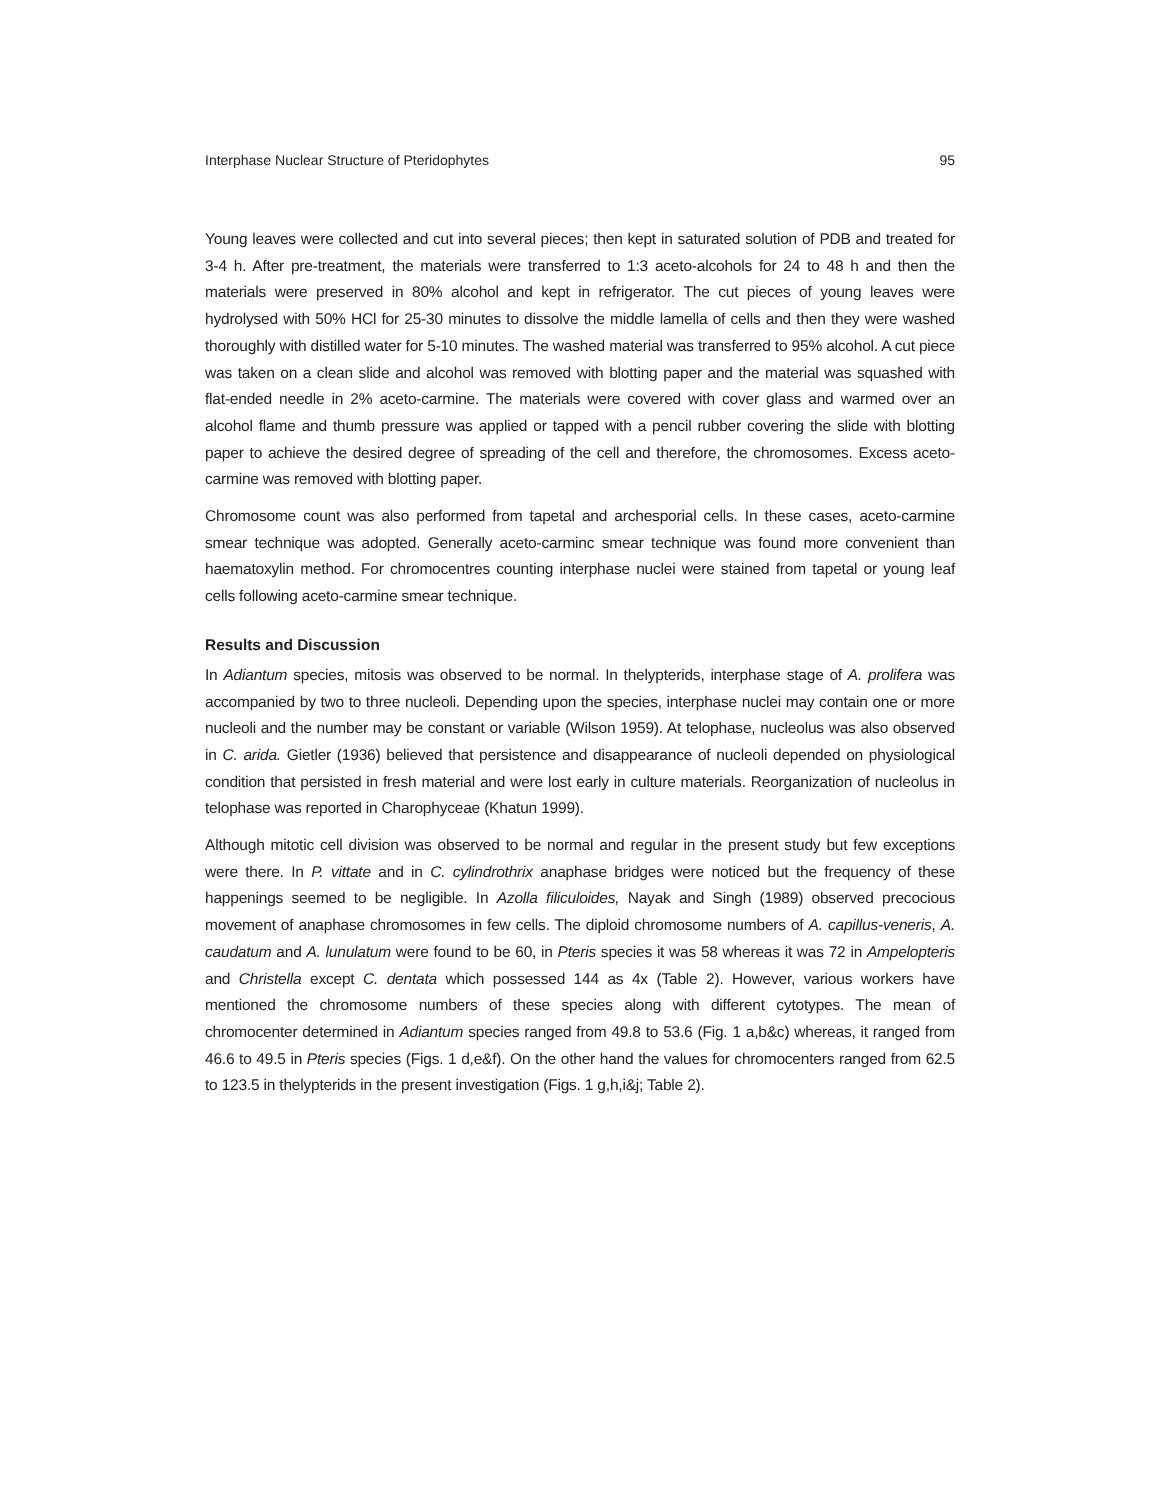Interphase Nuclear Structure of Pteridophytes 95
Young leaves were collected and cut into several pieces; then kept in saturated solution of PDB and treated for 3-4 h. After pre-treatment, the materials were transferred to 1:3 aceto-alcohols for 24 to 48 h and then the materials were preserved in 80% alcohol and kept in refrigerator. The cut pieces of young leaves were hydrolysed with 50% HCl for 25-30 minutes to dissolve the middle lamella of cells and then they were washed thoroughly with distilled water for 5-10 minutes. The washed material was transferred to 95% alcohol. A cut piece was taken on a clean slide and alcohol was removed with blotting paper and the material was squashed with flat-ended needle in 2% aceto-carmine. The materials were covered with cover glass and warmed over an alcohol flame and thumb pressure was applied or tapped with a pencil rubber covering the slide with blotting paper to achieve the desired degree of spreading of the cell and therefore, the chromosomes. Excess aceto-carmine was removed with blotting paper.
Chromosome count was also performed from tapetal and archesporial cells. In these cases, aceto-carmine smear technique was adopted. Generally aceto-carminc smear technique was found more convenient than haematoxylin method. For chromocentres counting interphase nuclei were stained from tapetal or young leaf cells following aceto-carmine smear technique.
Results and Discussion
In Adiantum species, mitosis was observed to be normal. In thelypterids, interphase stage of A. prolifera was accompanied by two to three nucleoli. Depending upon the species, interphase nuclei may contain one or more nucleoli and the number may be constant or variable (Wilson 1959). At telophase, nucleolus was also observed in C. arida. Gietler (1936) believed that persistence and disappearance of nucleoli depended on physiological condition that persisted in fresh material and were lost early in culture materials. Reorganization of nucleolus in telophase was reported in Charophyceae (Khatun 1999).
Although mitotic cell division was observed to be normal and regular in the present study but few exceptions were there. In P. vittate and in C. cylindrothrix anaphase bridges were noticed but the frequency of these happenings seemed to be negligible. In Azolla filiculoides, Nayak and Singh (1989) observed precocious movement of anaphase chromosomes in few cells. The diploid chromosome numbers of A. capillus-veneris, A. caudatum and A. lunulatum were found to be 60, in Pteris species it was 58 whereas it was 72 in Ampelopteris and Christella except C. dentata which possessed 144 as 4x (Table 2). However, various workers have mentioned the chromosome numbers of these species along with different cytotypes. The mean of chromocenter determined in Adiantum species ranged from 49.8 to 53.6 (Fig. 1 a,b&c) whereas, it ranged from 46.6 to 49.5 in Pteris species (Figs. 1 d,e&f). On the other hand the values for chromocenters ranged from 62.5 to 123.5 in thelypterids in the present investigation (Figs. 1 g,h,i&j; Table 2).